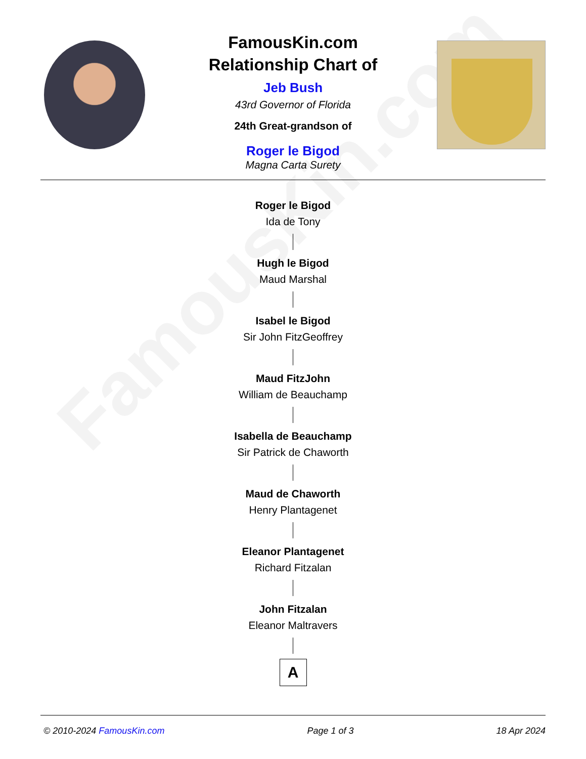FamousKin.com
FamousKin.com
Relationship Chart of
Jeb Bush
43rd Governor of Florida
24th Great-grandson of
Roger le Bigod
Magna Carta Surety
Roger le Bigod
Ida de Tony
Hugh le Bigod
Maud Marshal
Isabel le Bigod
Sir John FitzGeoffrey
Maud FitzJohn
William de Beauchamp
Isabella de Beauchamp
Sir Patrick de Chaworth
Maud de Chaworth
Henry Plantagenet
Eleanor Plantagenet
Richard Fitzalan
John Fitzalan
Eleanor Maltravers
A
© 2010-2024 FamousKin.com Page 1 of 3 18 Apr 2024